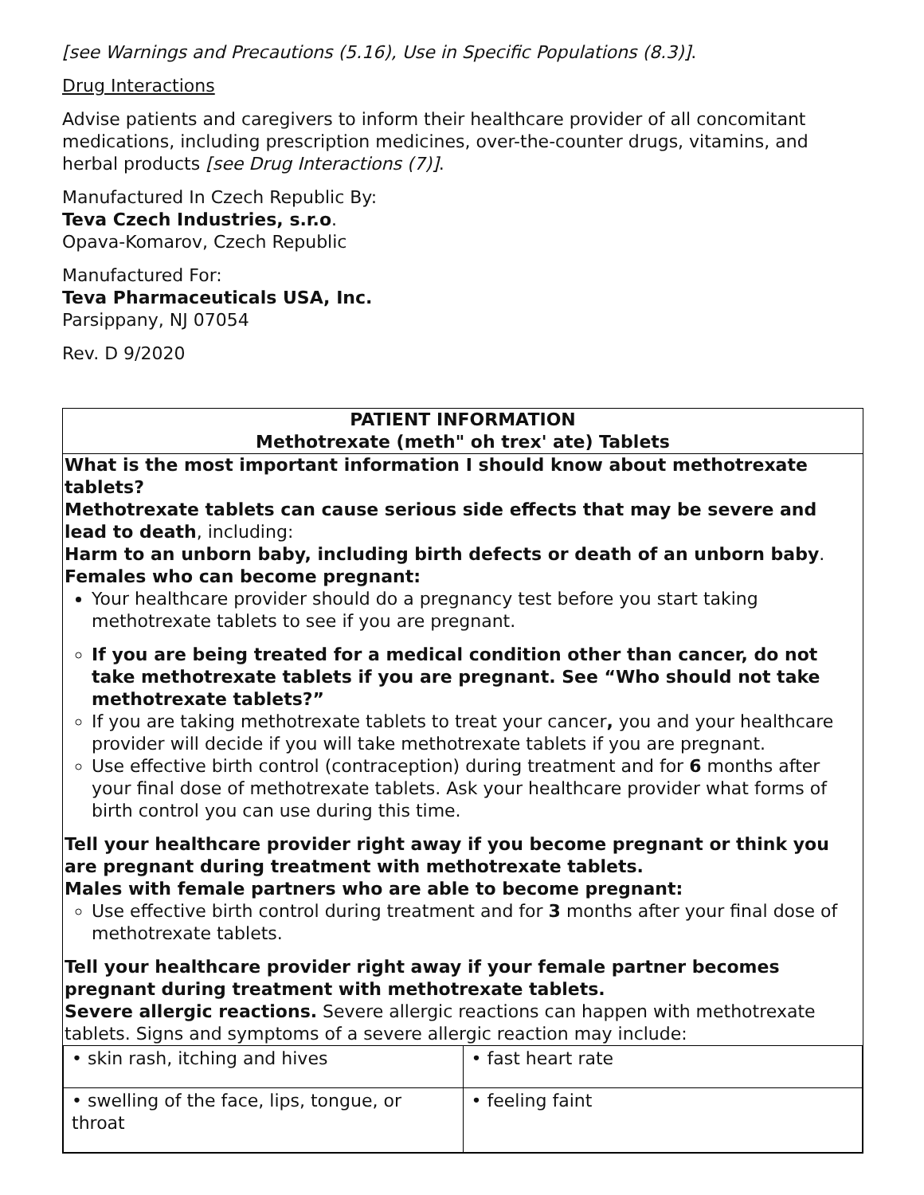[see Warnings and Precautions (5.16), Use in Specific Populations (8.3)].
Drug Interactions
Advise patients and caregivers to inform their healthcare provider of all concomitant medications, including prescription medicines, over-the-counter drugs, vitamins, and herbal products [see Drug Interactions (7)].
Manufactured In Czech Republic By:
Teva Czech Industries, s.r.o.
Opava-Komarov, Czech Republic
Manufactured For:
Teva Pharmaceuticals USA, Inc.
Parsippany, NJ 07054
Rev. D 9/2020
PATIENT INFORMATION
Methotrexate (meth" oh trex' ate) Tablets
What is the most important information I should know about methotrexate tablets?
Methotrexate tablets can cause serious side effects that may be severe and lead to death, including:
Harm to an unborn baby, including birth defects or death of an unborn baby.
Females who can become pregnant:
Your healthcare provider should do a pregnancy test before you start taking methotrexate tablets to see if you are pregnant.
If you are being treated for a medical condition other than cancer, do not take methotrexate tablets if you are pregnant. See “Who should not take methotrexate tablets?”
If you are taking methotrexate tablets to treat your cancer, you and your healthcare provider will decide if you will take methotrexate tablets if you are pregnant.
Use effective birth control (contraception) during treatment and for 6 months after your final dose of methotrexate tablets. Ask your healthcare provider what forms of birth control you can use during this time.
Tell your healthcare provider right away if you become pregnant or think you are pregnant during treatment with methotrexate tablets.
Males with female partners who are able to become pregnant:
Use effective birth control during treatment and for 3 months after your final dose of methotrexate tablets.
Tell your healthcare provider right away if your female partner becomes pregnant during treatment with methotrexate tablets.
Severe allergic reactions. Severe allergic reactions can happen with methotrexate tablets. Signs and symptoms of a severe allergic reaction may include:
| • skin rash, itching and hives | • fast heart rate |
| • swelling of the face, lips, tongue, or throat | • feeling faint |